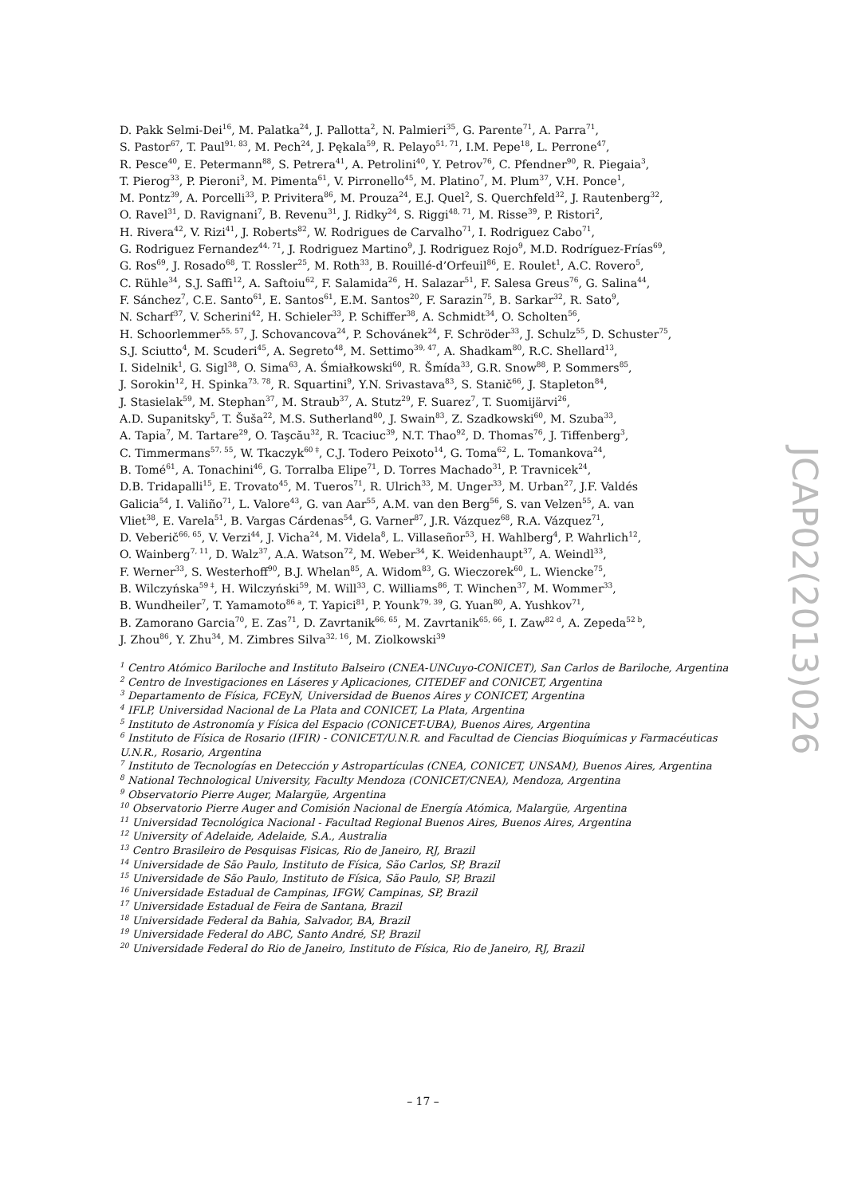D. Pakk Selmi-Dei<sup>16</sup>, M. Palatka<sup>24</sup>, J. Pallotta<sup>2</sup>, N. Palmieri<sup>35</sup>, G. Parente<sup>71</sup>, A. Parra<sup>71</sup>,
S. Pastor<sup>67</sup>, T. Paul<sup>91, 83</sup>, M. Pech<sup>24</sup>, J. Pękala<sup>59</sup>, R. Pelayo<sup>51, 71</sup>, I.M. Pepe<sup>18</sup>, L. Perrone<sup>47</sup>,
R. Pesce<sup>40</sup>, E. Petermann<sup>88</sup>, S. Petrera<sup>41</sup>, A. Petrolini<sup>40</sup>, Y. Petrov<sup>76</sup>, C. Pfendner<sup>90</sup>, R. Piegaia<sup>3</sup>,
T. Pierog<sup>33</sup>, P. Pieroni<sup>3</sup>, M. Pimenta<sup>61</sup>, V. Pirronello<sup>45</sup>, M. Platino<sup>7</sup>, M. Plum<sup>37</sup>, V.H. Ponce<sup>1</sup>,
M. Pontz<sup>39</sup>, A. Porcelli<sup>33</sup>, P. Privitera<sup>86</sup>, M. Prouza<sup>24</sup>, E.J. Quel<sup>2</sup>, S. Querchfeld<sup>32</sup>, J. Rautenberg<sup>32</sup>,
O. Ravel<sup>31</sup>, D. Ravignani<sup>7</sup>, B. Revenu<sup>31</sup>, J. Ridky<sup>24</sup>, S. Riggi<sup>48, 71</sup>, M. Risse<sup>39</sup>, P. Ristori<sup>2</sup>,
H. Rivera<sup>42</sup>, V. Rizi<sup>41</sup>, J. Roberts<sup>82</sup>, W. Rodrigues de Carvalho<sup>71</sup>, I. Rodriguez Cabo<sup>71</sup>,
G. Rodriguez Fernandez<sup>44, 71</sup>, J. Rodriguez Martino<sup>9</sup>, J. Rodriguez Rojo<sup>9</sup>, M.D. Rodríguez-Frías<sup>69</sup>,
G. Ros<sup>69</sup>, J. Rosado<sup>68</sup>, T. Rossler<sup>25</sup>, M. Roth<sup>33</sup>, B. Rouillé-d’Orfeuil<sup>86</sup>, E. Roulet<sup>1</sup>, A.C. Rovero<sup>5</sup>,
C. Rühle<sup>34</sup>, S.J. Saffi<sup>12</sup>, A. Saftoiu<sup>62</sup>, F. Salamida<sup>26</sup>, H. Salazar<sup>51</sup>, F. Salesa Greus<sup>76</sup>, G. Salina<sup>44</sup>,
F. Sánchez<sup>7</sup>, C.E. Santo<sup>61</sup>, E. Santos<sup>61</sup>, E.M. Santos<sup>20</sup>, F. Sarazin<sup>75</sup>, B. Sarkar<sup>32</sup>, R. Sato<sup>9</sup>,
N. Scharf<sup>37</sup>, V. Scherini<sup>42</sup>, H. Schieler<sup>33</sup>, P. Schiffer<sup>38</sup>, A. Schmidt<sup>34</sup>, O. Scholten<sup>56</sup>,
H. Schoorlemmer<sup>55, 57</sup>, J. Schovancova<sup>24</sup>, P. Schovánek<sup>24</sup>, F. Schröder<sup>33</sup>, J. Schulz<sup>55</sup>, D. Schuster<sup>75</sup>,
S.J. Sciutto<sup>4</sup>, M. Scuderi<sup>45</sup>, A. Segreto<sup>48</sup>, M. Settimo<sup>39, 47</sup>, A. Shadkam<sup>80</sup>, R.C. Shellard<sup>13</sup>,
I. Sidelnik<sup>1</sup>, G. Sigl<sup>38</sup>, O. Sima<sup>63</sup>, A. Śmiałkowski<sup>60</sup>, R. Šmída<sup>33</sup>, G.R. Snow<sup>88</sup>, P. Sommers<sup>85</sup>,
J. Sorokin<sup>12</sup>, H. Spinka<sup>73, 78</sup>, R. Squartini<sup>9</sup>, Y.N. Srivastava<sup>83</sup>, S. Stanič<sup>66</sup>, J. Stapleton<sup>84</sup>,
J. Stasielak<sup>59</sup>, M. Stephan<sup>37</sup>, M. Straub<sup>37</sup>, A. Stutz<sup>29</sup>, F. Suarez<sup>7</sup>, T. Suomijärvi<sup>26</sup>,
A.D. Supanitsky<sup>5</sup>, T. Šuša<sup>22</sup>, M.S. Sutherland<sup>80</sup>, J. Swain<sup>83</sup>, Z. Szadkowski<sup>60</sup>, M. Szuba<sup>33</sup>,
A. Tapia<sup>7</sup>, M. Tartare<sup>29</sup>, O. Taşcău<sup>32</sup>, R. Tcaciuc<sup>39</sup>, N.T. Thao<sup>92</sup>, D. Thomas<sup>76</sup>, J. Tiffenberg<sup>3</sup>,
C. Timmermans<sup>57, 55</sup>, W. Tkaczyk<sup>60 ‡</sup>, C.J. Todero Peixoto<sup>14</sup>, G. Toma<sup>62</sup>, L. Tomankova<sup>24</sup>,
B. Tomé<sup>61</sup>, A. Tonachini<sup>46</sup>, G. Torralba Elipe<sup>71</sup>, D. Torres Machado<sup>31</sup>, P. Travnicek<sup>24</sup>,
D.B. Tridapalli<sup>15</sup>, E. Trovato<sup>45</sup>, M. Tueros<sup>71</sup>, R. Ulrich<sup>33</sup>, M. Unger<sup>33</sup>, M. Urban<sup>27</sup>, J.F. Valdés
Galicia<sup>54</sup>, I. Valiño<sup>71</sup>, L. Valore<sup>43</sup>, G. van Aar<sup>55</sup>, A.M. van den Berg<sup>56</sup>, S. van Velzen<sup>55</sup>, A. van
Vliet<sup>38</sup>, E. Varela<sup>51</sup>, B. Vargas Cárdenas<sup>54</sup>, G. Varner<sup>87</sup>, J.R. Vázquez<sup>68</sup>, R.A. Vázquez<sup>71</sup>,
D. Veberič<sup>66, 65</sup>, V. Verzi<sup>44</sup>, J. Vicha<sup>24</sup>, M. Videla<sup>8</sup>, L. Villaseñor<sup>53</sup>, H. Wahlberg<sup>4</sup>, P. Wahrlich<sup>12</sup>,
O. Wainberg<sup>7, 11</sup>, D. Walz<sup>37</sup>, A.A. Watson<sup>72</sup>, M. Weber<sup>34</sup>, K. Weidenhaupt<sup>37</sup>, A. Weindl<sup>33</sup>,
F. Werner<sup>33</sup>, S. Westerhoff<sup>90</sup>, B.J. Whelan<sup>85</sup>, A. Widom<sup>83</sup>, G. Wieczorek<sup>60</sup>, L. Wiencke<sup>75</sup>,
B. Wilczyńska<sup>59 ‡</sup>, H. Wilczyński<sup>59</sup>, M. Will<sup>33</sup>, C. Williams<sup>86</sup>, T. Winchen<sup>37</sup>, M. Wommer<sup>33</sup>,
B. Wundheiler<sup>7</sup>, T. Yamamoto<sup>86 a</sup>, T. Yapici<sup>81</sup>, P. Younk<sup>79, 39</sup>, G. Yuan<sup>80</sup>, A. Yushkov<sup>71</sup>,
B. Zamorano Garcia<sup>70</sup>, E. Zas<sup>71</sup>, D. Zavrtanik<sup>66, 65</sup>, M. Zavrtanik<sup>65, 66</sup>, I. Zaw<sup>82 d</sup>, A. Zepeda<sup>52 b</sup>,
J. Zhou<sup>86</sup>, Y. Zhu<sup>34</sup>, M. Zimbres Silva<sup>32, 16</sup>, M. Ziolkowski<sup>39</sup>
<sup>1</sup> Centro Atómico Bariloche and Instituto Balseiro (CNEA-UNCuyo-CONICET), San Carlos de Bariloche, Argentina
<sup>2</sup> Centro de Investigaciones en Láseres y Aplicaciones, CITEDEF and CONICET, Argentina
<sup>3</sup> Departamento de Física, FCEyN, Universidad de Buenos Aires y CONICET, Argentina
<sup>4</sup> IFLP, Universidad Nacional de La Plata and CONICET, La Plata, Argentina
<sup>5</sup> Instituto de Astronomía y Física del Espacio (CONICET-UBA), Buenos Aires, Argentina
<sup>6</sup> Instituto de Física de Rosario (IFIR) - CONICET/U.N.R. and Facultad de Ciencias Bioquímicas y Farmacéuticas U.N.R., Rosario, Argentina
<sup>7</sup> Instituto de Tecnologías en Detección y Astropartículas (CNEA, CONICET, UNSAM), Buenos Aires, Argentina
<sup>8</sup> National Technological University, Faculty Mendoza (CONICET/CNEA), Mendoza, Argentina
<sup>9</sup> Observatorio Pierre Auger, Malargüe, Argentina
<sup>10</sup> Observatorio Pierre Auger and Comisión Nacional de Energía Atómica, Malargüe, Argentina
<sup>11</sup> Universidad Tecnológica Nacional - Facultad Regional Buenos Aires, Buenos Aires, Argentina
<sup>12</sup> University of Adelaide, Adelaide, S.A., Australia
<sup>13</sup> Centro Brasileiro de Pesquisas Fisicas, Rio de Janeiro, RJ, Brazil
<sup>14</sup> Universidade de São Paulo, Instituto de Física, São Carlos, SP, Brazil
<sup>15</sup> Universidade de São Paulo, Instituto de Física, São Paulo, SP, Brazil
<sup>16</sup> Universidade Estadual de Campinas, IFGW, Campinas, SP, Brazil
<sup>17</sup> Universidade Estadual de Feira de Santana, Brazil
<sup>18</sup> Universidade Federal da Bahia, Salvador, BA, Brazil
<sup>19</sup> Universidade Federal do ABC, Santo André, SP, Brazil
<sup>20</sup> Universidade Federal do Rio de Janeiro, Instituto de Física, Rio de Janeiro, RJ, Brazil
JCAP02(2013)026
– 17 –